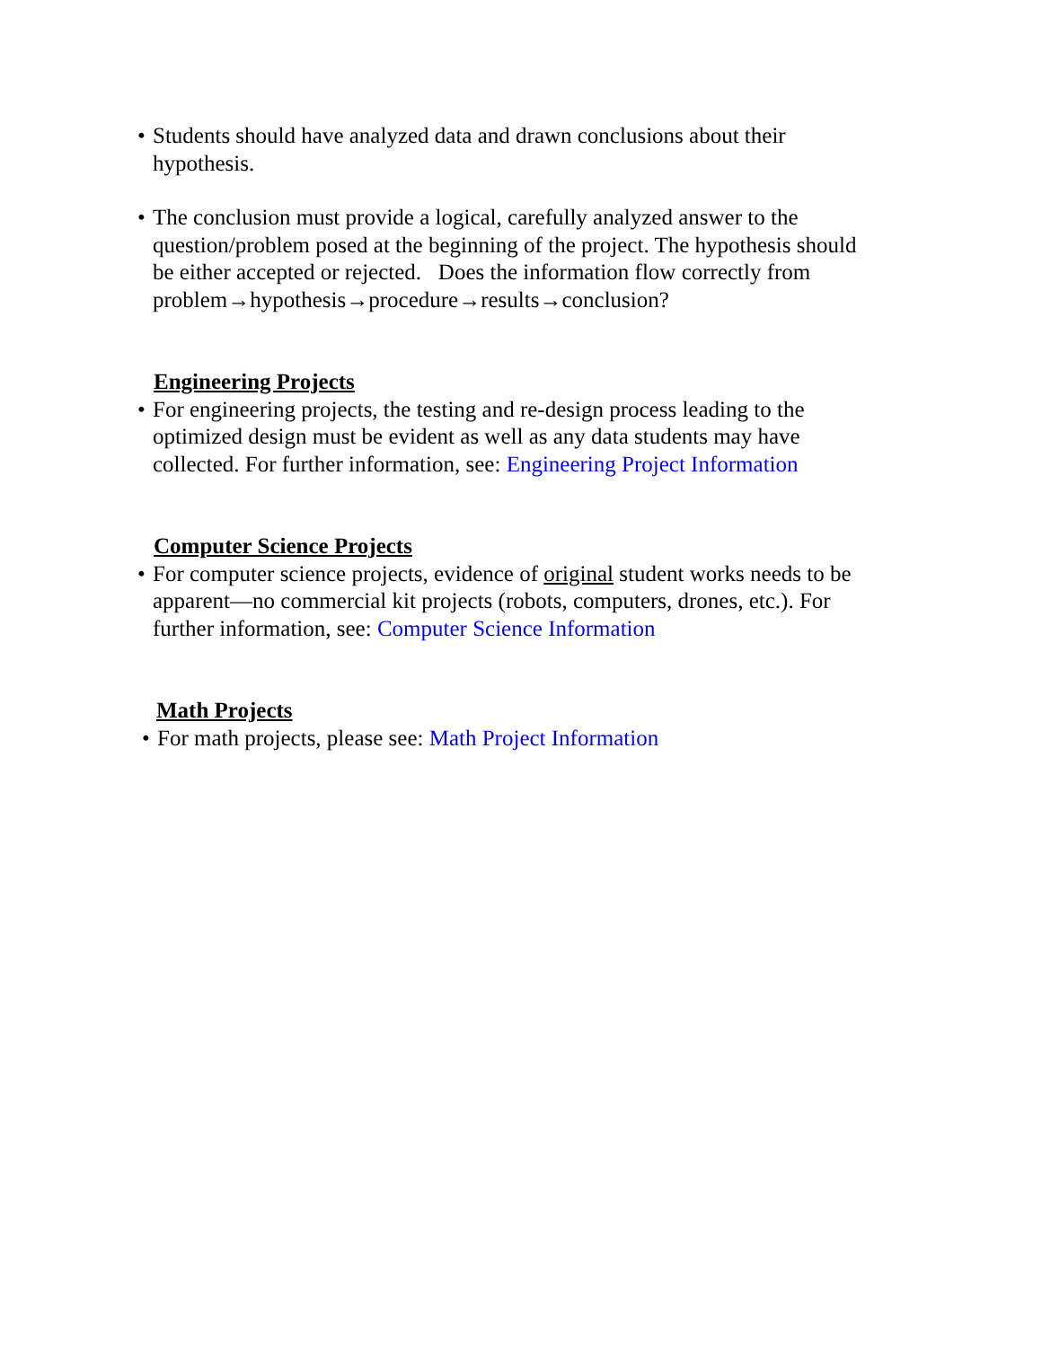• Students should have analyzed data and drawn conclusions about their hypothesis.
• The conclusion must provide a logical, carefully analyzed answer to the question/problem posed at the beginning of the project. The hypothesis should be either accepted or rejected. Does the information flow correctly from problem→hypothesis→procedure→results→conclusion?
Engineering Projects
• For engineering projects, the testing and re-design process leading to the optimized design must be evident as well as any data students may have collected. For further information, see: Engineering Project Information
Computer Science Projects
• For computer science projects, evidence of original student works needs to be apparent—no commercial kit projects (robots, computers, drones, etc.). For further information, see: Computer Science Information
Math Projects
• For math projects, please see: Math Project Information